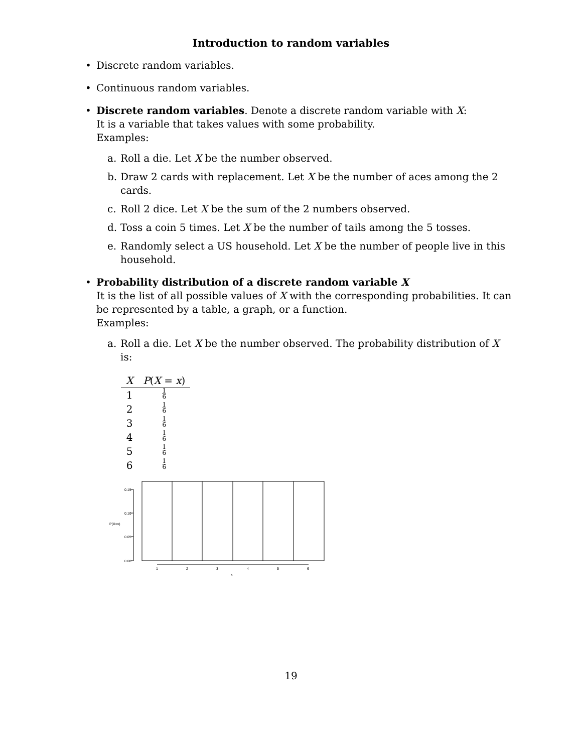Introduction to random variables
• Discrete random variables.
• Continuous random variables.
• Discrete random variables. Denote a discrete random variable with X:
It is a variable that takes values with some probability.
Examples:
a. Roll a die. Let X be the number observed.
b. Draw 2 cards with replacement. Let X be the number of aces among the 2 cards.
c. Roll 2 dice. Let X be the sum of the 2 numbers observed.
d. Toss a coin 5 times. Let X be the number of tails among the 5 tosses.
e. Randomly select a US household. Let X be the number of people live in this household.
• Probability distribution of a discrete random variable X
It is the list of all possible values of X with the corresponding probabilities. It can be represented by a table, a graph, or a function.
Examples:
a. Roll a die. Let X be the number observed. The probability distribution of X is:
| X | P ( X = x ) |
| --- | --- |
| 1 | 1 6 |
| 2 | 1 6 |
| 3 | 1 6 |
| 4 | 1 6 |
| 5 | 1 6 |
| 6 | 1 6 |
0.15
0.10
0.05
0.00
P(X=x)
1
2
3
4
5
6
x
19